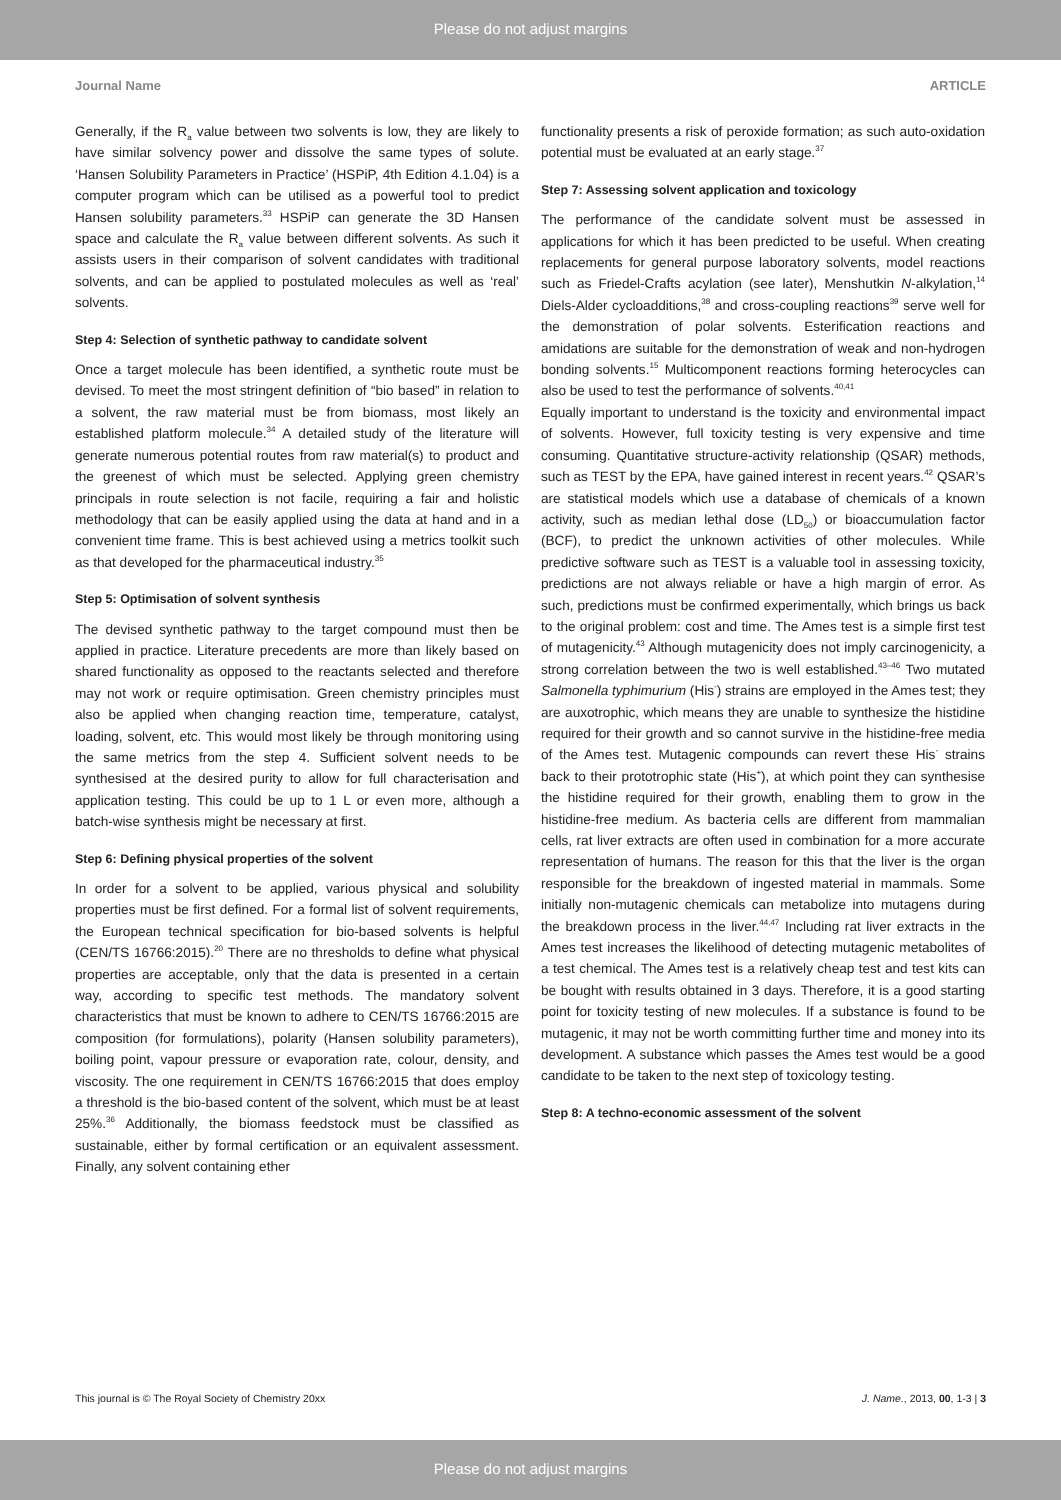Please do not adjust margins
Journal Name ARTICLE
Generally, if the R<sub>a</sub> value between two solvents is low, they are likely to have similar solvency power and dissolve the same types of solute. ‘Hansen Solubility Parameters in Practice’ (HSPiP, 4th Edition 4.1.04) is a computer program which can be utilised as a powerful tool to predict Hansen solubility parameters.<sup>33</sup> HSPiP can generate the 3D Hansen space and calculate the R<sub>a</sub> value between different solvents. As such it assists users in their comparison of solvent candidates with traditional solvents, and can be applied to postulated molecules as well as ‘real’ solvents.
Step 4: Selection of synthetic pathway to candidate solvent
Once a target molecule has been identified, a synthetic route must be devised. To meet the most stringent definition of “bio based” in relation to a solvent, the raw material must be from biomass, most likely an established platform molecule.<sup>34</sup> A detailed study of the literature will generate numerous potential routes from raw material(s) to product and the greenest of which must be selected. Applying green chemistry principals in route selection is not facile, requiring a fair and holistic methodology that can be easily applied using the data at hand and in a convenient time frame. This is best achieved using a metrics toolkit such as that developed for the pharmaceutical industry.<sup>35</sup>
Step 5: Optimisation of solvent synthesis
The devised synthetic pathway to the target compound must then be applied in practice. Literature precedents are more than likely based on shared functionality as opposed to the reactants selected and therefore may not work or require optimisation. Green chemistry principles must also be applied when changing reaction time, temperature, catalyst, loading, solvent, etc. This would most likely be through monitoring using the same metrics from the step 4. Sufficient solvent needs to be synthesised at the desired purity to allow for full characterisation and application testing. This could be up to 1 L or even more, although a batch-wise synthesis might be necessary at first.
Step 6: Defining physical properties of the solvent
In order for a solvent to be applied, various physical and solubility properties must be first defined. For a formal list of solvent requirements, the European technical specification for bio-based solvents is helpful (CEN/TS 16766:2015).<sup>20</sup> There are no thresholds to define what physical properties are acceptable, only that the data is presented in a certain way, according to specific test methods. The mandatory solvent characteristics that must be known to adhere to CEN/TS 16766:2015 are composition (for formulations), polarity (Hansen solubility parameters), boiling point, vapour pressure or evaporation rate, colour, density, and viscosity. The one requirement in CEN/TS 16766:2015 that does employ a threshold is the bio-based content of the solvent, which must be at least 25%.<sup>36</sup> Additionally, the biomass feedstock must be classified as sustainable, either by formal certification or an equivalent assessment. Finally, any solvent containing ether
functionality presents a risk of peroxide formation; as such auto-oxidation potential must be evaluated at an early stage.<sup>37</sup>
Step 7: Assessing solvent application and toxicology
The performance of the candidate solvent must be assessed in applications for which it has been predicted to be useful. When creating replacements for general purpose laboratory solvents, model reactions such as Friedel-Crafts acylation (see later), Menshutkin N-alkylation,<sup>14</sup> Diels-Alder cycloadditions,<sup>38</sup> and cross-coupling reactions<sup>39</sup> serve well for the demonstration of polar solvents. Esterification reactions and amidations are suitable for the demonstration of weak and non-hydrogen bonding solvents.<sup>15</sup> Multicomponent reactions forming heterocycles can also be used to test the performance of solvents.<sup>40,41</sup>
Equally important to understand is the toxicity and environmental impact of solvents. However, full toxicity testing is very expensive and time consuming. Quantitative structure-activity relationship (QSAR) methods, such as TEST by the EPA, have gained interest in recent years.<sup>42</sup> QSAR’s are statistical models which use a database of chemicals of a known activity, such as median lethal dose (LD<sub>50</sub>) or bioaccumulation factor (BCF), to predict the unknown activities of other molecules. While predictive software such as TEST is a valuable tool in assessing toxicity, predictions are not always reliable or have a high margin of error. As such, predictions must be confirmed experimentally, which brings us back to the original problem: cost and time. The Ames test is a simple first test of mutagenicity.<sup>43</sup> Although mutagenicity does not imply carcinogenicity, a strong correlation between the two is well established.<sup>43–46</sup> Two mutated Salmonella typhimurium (His<sup>-</sup>) strains are employed in the Ames test; they are auxotrophic, which means they are unable to synthesize the histidine required for their growth and so cannot survive in the histidine-free media of the Ames test. Mutagenic compounds can revert these His<sup>-</sup> strains back to their prototrophic state (His<sup>+</sup>), at which point they can synthesise the histidine required for their growth, enabling them to grow in the histidine-free medium. As bacteria cells are different from mammalian cells, rat liver extracts are often used in combination for a more accurate representation of humans. The reason for this that the liver is the organ responsible for the breakdown of ingested material in mammals. Some initially non-mutagenic chemicals can metabolize into mutagens during the breakdown process in the liver.<sup>44,47</sup> Including rat liver extracts in the Ames test increases the likelihood of detecting mutagenic metabolites of a test chemical. The Ames test is a relatively cheap test and test kits can be bought with results obtained in 3 days. Therefore, it is a good starting point for toxicity testing of new molecules. If a substance is found to be mutagenic, it may not be worth committing further time and money into its development. A substance which passes the Ames test would be a good candidate to be taken to the next step of toxicology testing.
Step 8: A techno-economic assessment of the solvent
This journal is © The Royal Society of Chemistry 20xx J. Name., 2013, 00, 1-3 | 3
Please do not adjust margins